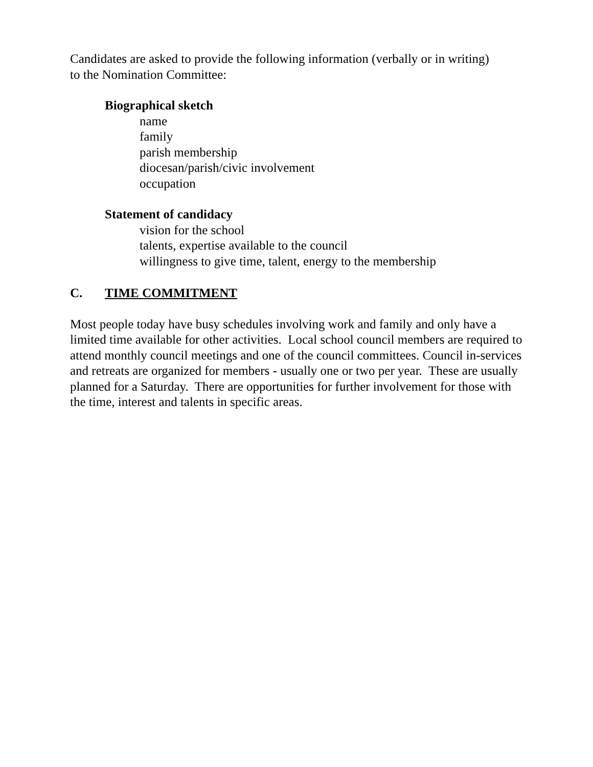Candidates are asked to provide the following information (verbally or in writing)
to the Nomination Committee:
Biographical sketch
name
family
parish membership
diocesan/parish/civic involvement
occupation
Statement of candidacy
vision for the school
talents, expertise available to the council
willingness to give time, talent, energy to the membership
C. TIME COMMITMENT
Most people today have busy schedules involving work and family and only have a limited time available for other activities. Local school council members are required to attend monthly council meetings and one of the council committees. Council in-services and retreats are organized for members - usually one or two per year. These are usually planned for a Saturday. There are opportunities for further involvement for those with the time, interest and talents in specific areas.